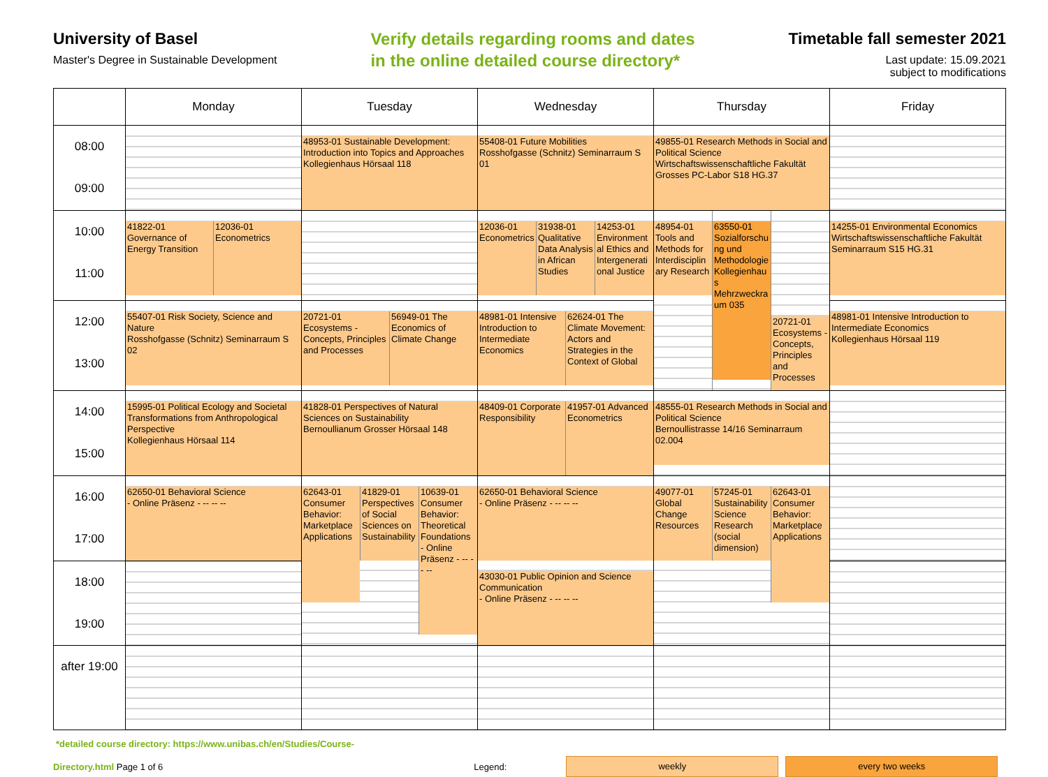University of Basel
Master's Degree in Sustainable Development
Verify details regarding rooms and dates
in the online detailed course directory*
Timetable fall semester 2021
Last update: 15.09.2021
subject to modifications
| | Monday | Tuesday | Wednesday | Thursday | Friday |
| --- | --- | --- | --- | --- | --- |
| 08:00 09:00 | | 48953-01 Sustainable Development: Introduction into Topics and Approaches Kollegienhaus Hörsaal 118 | 55408-01 Future Mobilities Rosshofgasse (Schnitz) Seminarraum S 01 | 49855-01 Research Methods in Social and Political Science Wirtschaftswissenschaftliche Fakultät Grosses PC-Labor S18 HG.37 | |
| 10:00 11:00 | 41822-01 Governance of Energy Transition 12036-01 Econometrics | | 12036-01 Econometrics 31938-01 Qualitative Data Analysis in African Studies 14253-01 Environmental Ethics and Intergenerational Justice | 48954-01 Tools and Methods for Interdisciplinary Research 63550-01 Sozialforschung und Methodologie Kollegienhaus Mehrzweckraum 035 20721-01 Ecosystems - Concepts, Principles and Processes | 14255-01 Environmental Economics Wirtschaftswissenschaftliche Fakultät Seminarraum S15 HG.31 |
| 12:00 13:00 | 55407-01 Risk Society, Science and Nature Rosshofgasse (Schnitz) Seminarraum S 02 | 20721-01 Ecosystems - Concepts, Principles and Processes 56949-01 The Economics of Climate Change | 48981-01 Intensive Introduction to Intermediate Economics 62624-01 The Climate Movement: Actors and Strategies in the Context of Global | | 48981-01 Intensive Introduction to Intermediate Economics Kollegienhaus Hörsaal 119 |
| 14:00 15:00 | 15995-01 Political Ecology and Societal Transformations from Anthropological Perspective Kollegienhaus Hörsaal 114 | 41828-01 Perspectives of Natural Sciences on Sustainability Bernoullianum Grosser Hörsaal 148 | 48409-01 Corporate Responsibility 41957-01 Advanced Econometrics | 48555-01 Research Methods in Social and Political Science Bernoullistrasse 14/16 Seminarraum 02.004 | |
| 16:00 17:00 | 62650-01 Behavioral Science - Online Präsenz - -- -- -- | 62643-01 Consumer Behavior: Marketplace Applications 41829-01 Perspectives of Social Sciences on Sustainability 10639-01 Consumer Behavior: Theoretical Foundations - Online Präsenz - -- -- -- | 62650-01 Behavioral Science - Online Präsenz - -- -- -- 43030-01 Public Opinion and Science Communication - Online Präsenz - -- -- -- | 49077-01 Global Change Resources 57245-01 Sustainability Science Research (social dimension) 62643-01 Consumer Behavior: Marketplace Applications | |
| 18:00 19:00 | | | | | |
| after 19:00 | | | | | |
*detailed course directory: https://www.unibas.ch/en/Studies/Course-
Directory.html Page 1 of 6 Legend:
weekly every two weeks